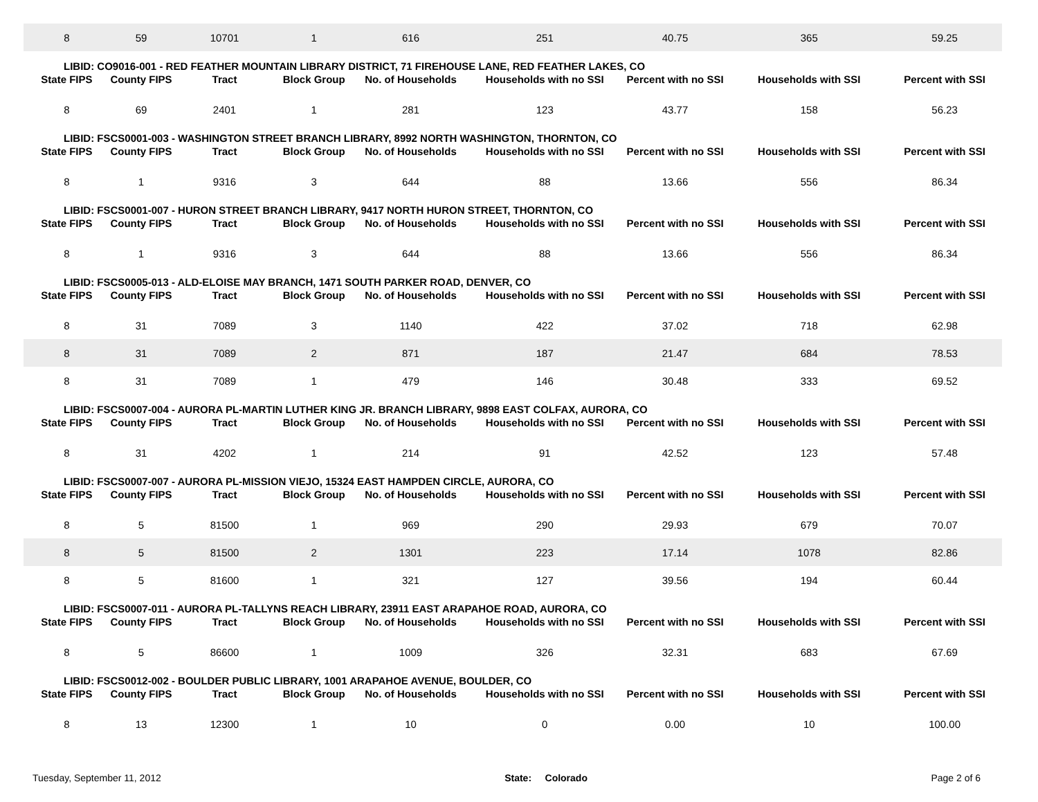| 8 | 59 | 10701 | 1 | 616 | 251 | 40.75 | 365 | 59.25 |
| LIBID: CO9016-001 - RED FEATHER MOUNTAIN LIBRARY DISTRICT, 71 FIREHOUSE LANE, RED FEATHER LAKES, CO | | | | | | | | |
| State FIPS | County FIPS | Tract | Block Group | No. of Households | Households with no SSI | Percent with no SSI | Households with SSI | Percent with SSI |
| 8 | 69 | 2401 | 1 | 281 | 123 | 43.77 | 158 | 56.23 |
| LIBID: FSCS0001-003 - WASHINGTON STREET BRANCH LIBRARY, 8992 NORTH WASHINGTON, THORNTON, CO | | | | | | | | |
| State FIPS | County FIPS | Tract | Block Group | No. of Households | Households with no SSI | Percent with no SSI | Households with SSI | Percent with SSI |
| 8 | 1 | 9316 | 3 | 644 | 88 | 13.66 | 556 | 86.34 |
| LIBID: FSCS0001-007 - HURON STREET BRANCH LIBRARY, 9417 NORTH HURON STREET, THORNTON, CO | | | | | | | | |
| State FIPS | County FIPS | Tract | Block Group | No. of Households | Households with no SSI | Percent with no SSI | Households with SSI | Percent with SSI |
| 8 | 1 | 9316 | 3 | 644 | 88 | 13.66 | 556 | 86.34 |
| LIBID: FSCS0005-013 - ALD-ELOISE MAY BRANCH, 1471 SOUTH PARKER ROAD, DENVER, CO | | | | | | | | |
| State FIPS | County FIPS | Tract | Block Group | No. of Households | Households with no SSI | Percent with no SSI | Households with SSI | Percent with SSI |
| 8 | 31 | 7089 | 3 | 1140 | 422 | 37.02 | 718 | 62.98 |
| 8 | 31 | 7089 | 2 | 871 | 187 | 21.47 | 684 | 78.53 |
| 8 | 31 | 7089 | 1 | 479 | 146 | 30.48 | 333 | 69.52 |
| LIBID: FSCS0007-004 - AURORA PL-MARTIN LUTHER KING JR. BRANCH LIBRARY, 9898 EAST COLFAX, AURORA, CO | | | | | | | | |
| State FIPS | County FIPS | Tract | Block Group | No. of Households | Households with no SSI | Percent with no SSI | Households with SSI | Percent with SSI |
| 8 | 31 | 4202 | 1 | 214 | 91 | 42.52 | 123 | 57.48 |
| LIBID: FSCS0007-007 - AURORA PL-MISSION VIEJO, 15324 EAST HAMPDEN CIRCLE, AURORA, CO | | | | | | | | |
| State FIPS | County FIPS | Tract | Block Group | No. of Households | Households with no SSI | Percent with no SSI | Households with SSI | Percent with SSI |
| 8 | 5 | 81500 | 1 | 969 | 290 | 29.93 | 679 | 70.07 |
| 8 | 5 | 81500 | 2 | 1301 | 223 | 17.14 | 1078 | 82.86 |
| 8 | 5 | 81600 | 1 | 321 | 127 | 39.56 | 194 | 60.44 |
| LIBID: FSCS0007-011 - AURORA PL-TALLYNS REACH LIBRARY, 23911 EAST ARAPAHOE ROAD, AURORA, CO | | | | | | | | |
| State FIPS | County FIPS | Tract | Block Group | No. of Households | Households with no SSI | Percent with no SSI | Households with SSI | Percent with SSI |
| 8 | 5 | 86600 | 1 | 1009 | 326 | 32.31 | 683 | 67.69 |
| LIBID: FSCS0012-002 - BOULDER PUBLIC LIBRARY, 1001 ARAPAHOE AVENUE, BOULDER, CO | | | | | | | | |
| State FIPS | County FIPS | Tract | Block Group | No. of Households | Households with no SSI | Percent with no SSI | Households with SSI | Percent with SSI |
| 8 | 13 | 12300 | 1 | 10 | 0 | 0.00 | 10 | 100.00 |
Tuesday, September 11, 2012 State: Colorado Page 2 of 6